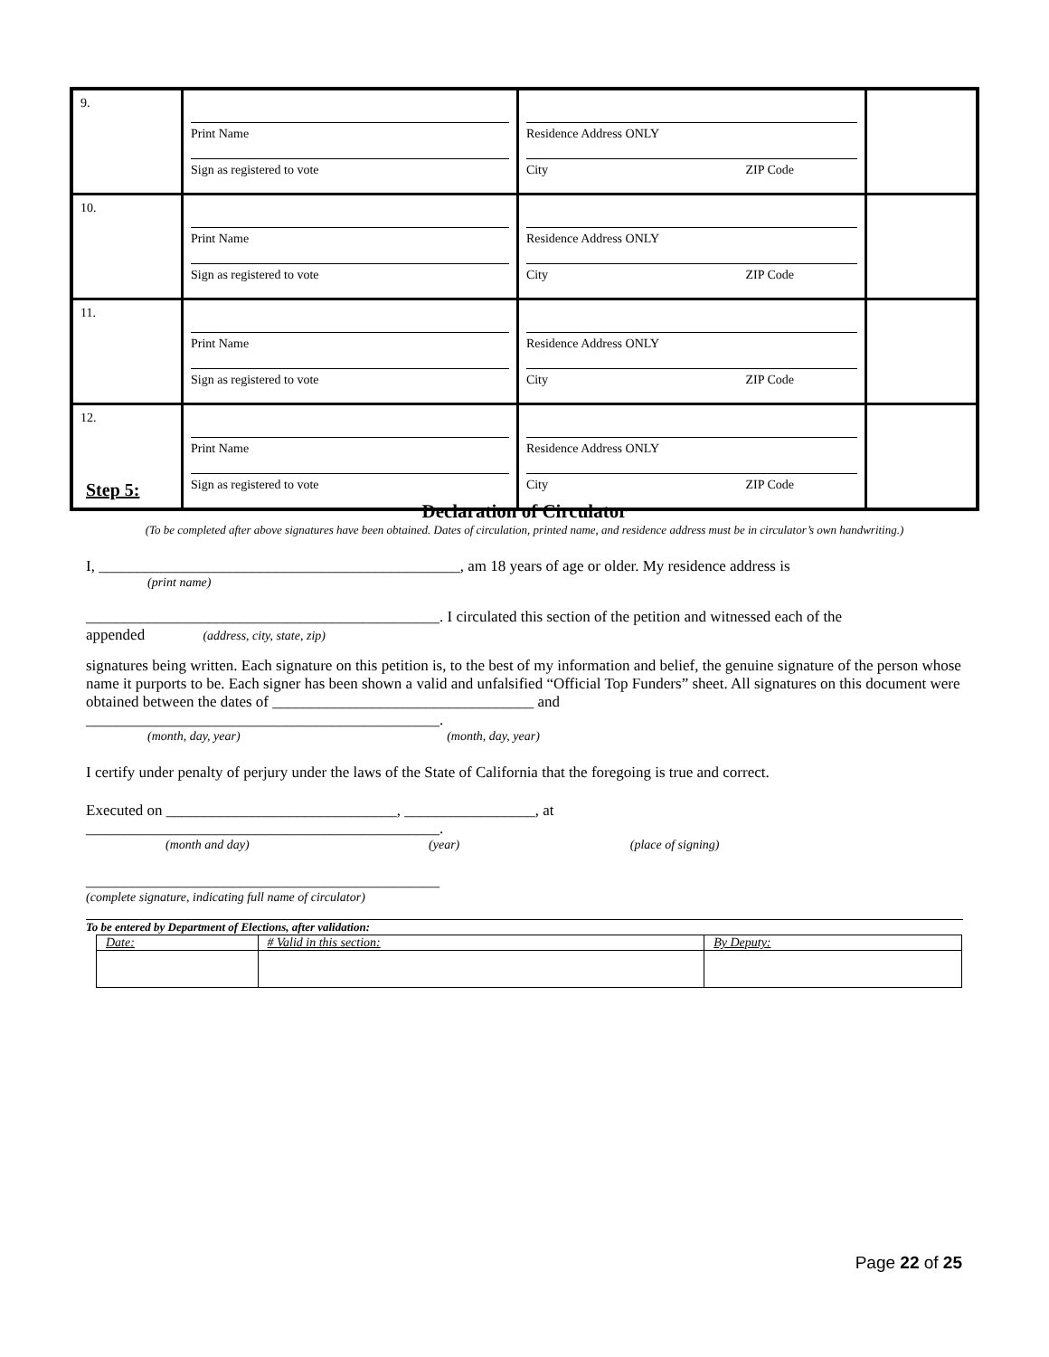| 9. | Print Name Sign as registered to vote | Residence Address ONLY City ZIP Code | |
| 10. | Print Name Sign as registered to vote | Residence Address ONLY City ZIP Code | |
| 11. | Print Name Sign as registered to vote | Residence Address ONLY City ZIP Code | |
| 12. | Print Name Sign as registered to vote | Residence Address ONLY City ZIP Code | |
Step 5:
Declaration of Circulator
(To be completed after above signatures have been obtained. Dates of circulation, printed name, and residence address must be in circulator’s own handwriting.)
I, _______________________________________________, am 18 years of age or older. My residence address is
(print name)
______________________________________________. I circulated this section of the petition and witnessed each of the
appended (address, city, state, zip)
signatures being written. Each signature on this petition is, to the best of my information and belief, the genuine signature of the person whose name it purports to be. Each signer has been shown a valid and unfalsified “Official Top Funders” sheet. All signatures on this document were obtained between the dates of __________________________________ and
______________________________________________.
(month, day, year) (month, day, year)
I certify under penalty of perjury under the laws of the State of California that the foregoing is true and correct.
Executed on ______________________________, _________________, at
______________________________________________.
(month and day) (year) (place of signing)
______________________________________________
(complete signature, indicating full name of circulator)
To be entered by Department of Elections, after validation:
| Date: | # Valid in this section: | By Deputy: |
Page 22 of 25